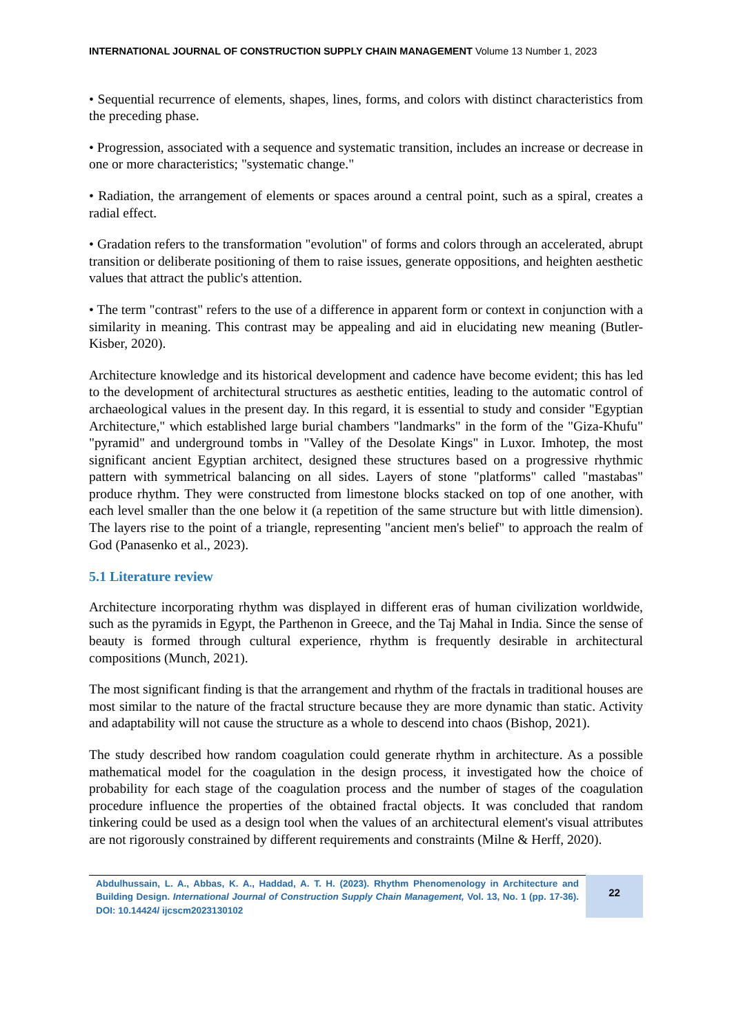INTERNATIONAL JOURNAL OF CONSTRUCTION SUPPLY CHAIN MANAGEMENT Volume 13 Number 1, 2023
• Sequential recurrence of elements, shapes, lines, forms, and colors with distinct characteristics from the preceding phase.
• Progression, associated with a sequence and systematic transition, includes an increase or decrease in one or more characteristics; "systematic change."
• Radiation, the arrangement of elements or spaces around a central point, such as a spiral, creates a radial effect.
• Gradation refers to the transformation "evolution" of forms and colors through an accelerated, abrupt transition or deliberate positioning of them to raise issues, generate oppositions, and heighten aesthetic values that attract the public's attention.
• The term "contrast" refers to the use of a difference in apparent form or context in conjunction with a similarity in meaning. This contrast may be appealing and aid in elucidating new meaning (Butler-Kisber, 2020).
Architecture knowledge and its historical development and cadence have become evident; this has led to the development of architectural structures as aesthetic entities, leading to the automatic control of archaeological values in the present day. In this regard, it is essential to study and consider "Egyptian Architecture," which established large burial chambers "landmarks" in the form of the "Giza-Khufu" "pyramid" and underground tombs in "Valley of the Desolate Kings" in Luxor. Imhotep, the most significant ancient Egyptian architect, designed these structures based on a progressive rhythmic pattern with symmetrical balancing on all sides. Layers of stone "platforms" called "mastabas" produce rhythm. They were constructed from limestone blocks stacked on top of one another, with each level smaller than the one below it (a repetition of the same structure but with little dimension). The layers rise to the point of a triangle, representing "ancient men's belief" to approach the realm of God (Panasenko et al., 2023).
5.1 Literature review
Architecture incorporating rhythm was displayed in different eras of human civilization worldwide, such as the pyramids in Egypt, the Parthenon in Greece, and the Taj Mahal in India. Since the sense of beauty is formed through cultural experience, rhythm is frequently desirable in architectural compositions (Munch, 2021).
The most significant finding is that the arrangement and rhythm of the fractals in traditional houses are most similar to the nature of the fractal structure because they are more dynamic than static. Activity and adaptability will not cause the structure as a whole to descend into chaos (Bishop, 2021).
The study described how random coagulation could generate rhythm in architecture. As a possible mathematical model for the coagulation in the design process, it investigated how the choice of probability for each stage of the coagulation process and the number of stages of the coagulation procedure influence the properties of the obtained fractal objects. It was concluded that random tinkering could be used as a design tool when the values of an architectural element's visual attributes are not rigorously constrained by different requirements and constraints (Milne & Herff, 2020).
Abdulhussain, L. A., Abbas, K. A., Haddad, A. T. H. (2023). Rhythm Phenomenology in Architecture and Building Design. International Journal of Construction Supply Chain Management, Vol. 13, No. 1 (pp. 17-36). DOI: 10.14424/ ijcscm2023130102
22